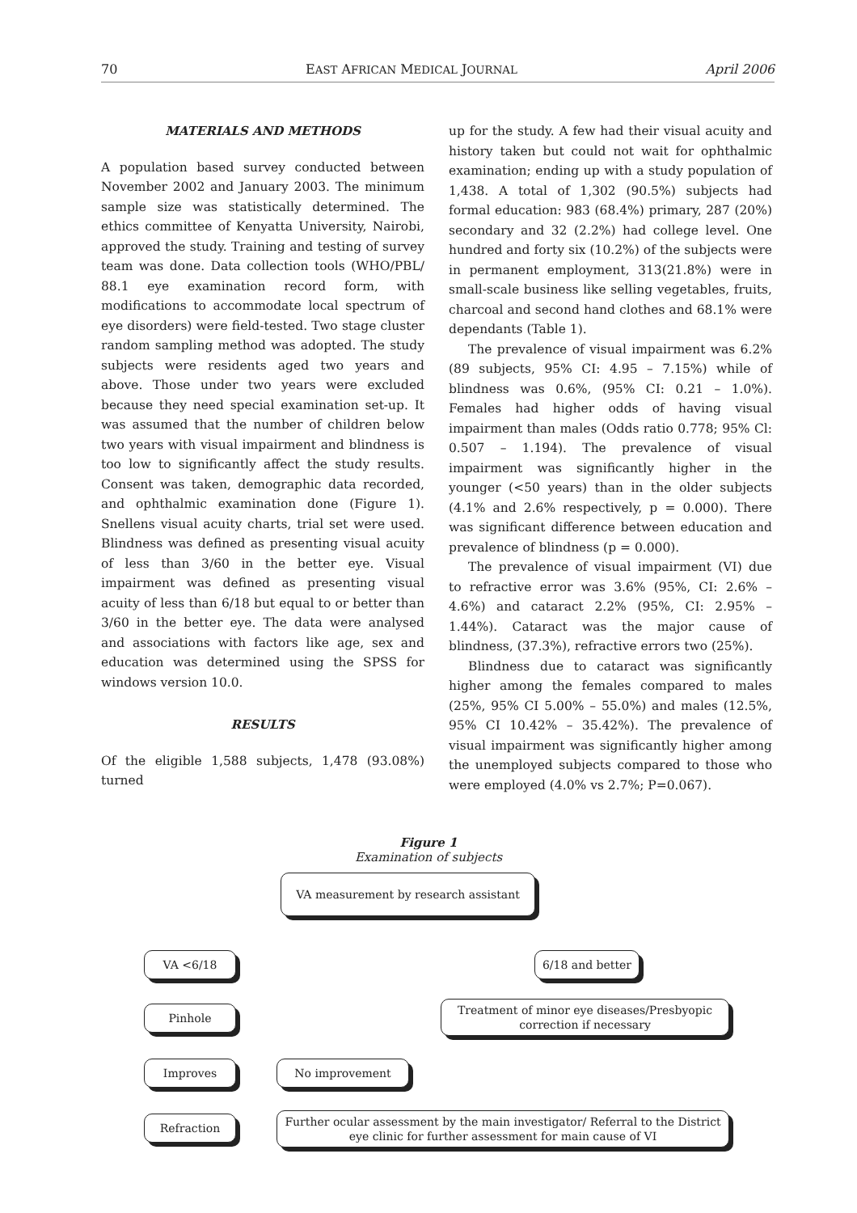70 EAST AFRICAN MEDICAL JOURNAL April 2006
MATERIALS AND METHODS
A population based survey conducted between November 2002 and January 2003. The minimum sample size was statistically determined. The ethics committee of Kenyatta University, Nairobi, approved the study. Training and testing of survey team was done. Data collection tools (WHO/PBL/ 88.1 eye examination record form, with modifications to accommodate local spectrum of eye disorders) were field-tested. Two stage cluster random sampling method was adopted. The study subjects were residents aged two years and above. Those under two years were excluded because they need special examination set-up. It was assumed that the number of children below two years with visual impairment and blindness is too low to significantly affect the study results. Consent was taken, demographic data recorded, and ophthalmic examination done (Figure 1). Snellens visual acuity charts, trial set were used. Blindness was defined as presenting visual acuity of less than 3/60 in the better eye. Visual impairment was defined as presenting visual acuity of less than 6/18 but equal to or better than 3/60 in the better eye. The data were analysed and associations with factors like age, sex and education was determined using the SPSS for windows version 10.0.
RESULTS
Of the eligible 1,588 subjects, 1,478 (93.08%) turned
up for the study. A few had their visual acuity and history taken but could not wait for ophthalmic examination; ending up with a study population of 1,438. A total of 1,302 (90.5%) subjects had formal education: 983 (68.4%) primary, 287 (20%) secondary and 32 (2.2%) had college level. One hundred and forty six (10.2%) of the subjects were in permanent employment, 313(21.8%) were in small-scale business like selling vegetables, fruits, charcoal and second hand clothes and 68.1% were dependants (Table 1).
The prevalence of visual impairment was 6.2% (89 subjects, 95% CI: 4.95 – 7.15%) while of blindness was 0.6%, (95% CI: 0.21 – 1.0%). Females had higher odds of having visual impairment than males (Odds ratio 0.778; 95% Cl: 0.507 – 1.194). The prevalence of visual impairment was significantly higher in the younger (<50 years) than in the older subjects (4.1% and 2.6% respectively, p = 0.000). There was significant difference between education and prevalence of blindness (p = 0.000).
The prevalence of visual impairment (VI) due to refractive error was 3.6% (95%, CI: 2.6% – 4.6%) and cataract 2.2% (95%, CI: 2.95% – 1.44%). Cataract was the major cause of blindness, (37.3%), refractive errors two (25%).
Blindness due to cataract was significantly higher among the females compared to males (25%, 95% CI 5.00% – 55.0%) and males (12.5%, 95% CI 10.42% – 35.42%). The prevalence of visual impairment was significantly higher among the unemployed subjects compared to those who were employed (4.0% vs 2.7%; P=0.067).
Figure 1
Examination of subjects
VA measurement by research assistant
VA <6/18 6/18 and better
Pinhole
Treatment of minor eye diseases/Presbyopic correction if necessary
Improves No improvement
Refraction
Further ocular assessment by the main investigator/ Referral to the District eye clinic for further assessment for main cause of VI